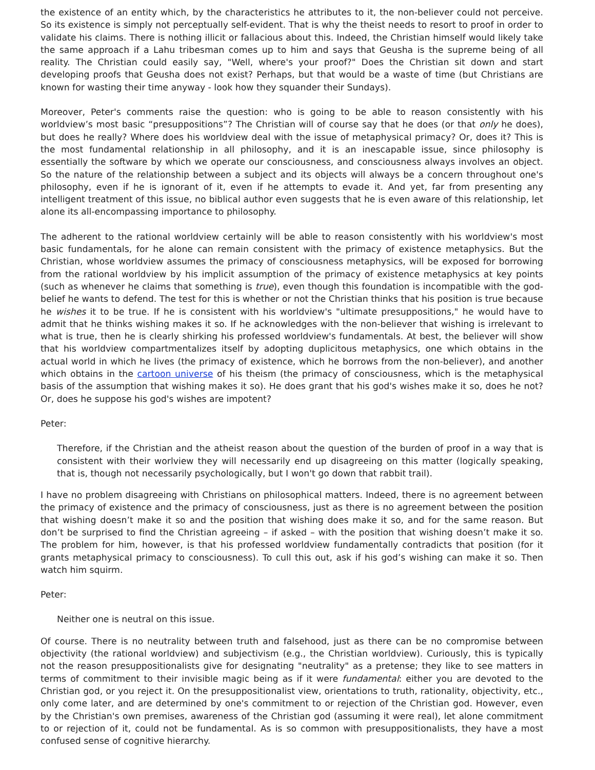the existence of an entity which, by the characteristics he attributes to it, the non-believer could not perceive. So its existence is simply not perceptually self-evident. That is why the theist needs to resort to proof in order to validate his claims. There is nothing illicit or fallacious about this. Indeed, the Christian himself would likely take the same approach if a Lahu tribesman comes up to him and says that Geusha is the supreme being of all reality. The Christian could easily say, "Well, where's your proof?" Does the Christian sit down and start developing proofs that Geusha does not exist? Perhaps, but that would be a waste of time (but Christians are known for wasting their time anyway - look how they squander their Sundays).
Moreover, Peter's comments raise the question: who is going to be able to reason consistently with his worldview’s most basic “presuppositions”? The Christian will of course say that he does (or that only he does), but does he really? Where does his worldview deal with the issue of metaphysical primacy? Or, does it? This is the most fundamental relationship in all philosophy, and it is an inescapable issue, since philosophy is essentially the software by which we operate our consciousness, and consciousness always involves an object. So the nature of the relationship between a subject and its objects will always be a concern throughout one's philosophy, even if he is ignorant of it, even if he attempts to evade it. And yet, far from presenting any intelligent treatment of this issue, no biblical author even suggests that he is even aware of this relationship, let alone its all-encompassing importance to philosophy.
The adherent to the rational worldview certainly will be able to reason consistently with his worldview's most basic fundamentals, for he alone can remain consistent with the primacy of existence metaphysics. But the Christian, whose worldview assumes the primacy of consciousness metaphysics, will be exposed for borrowing from the rational worldview by his implicit assumption of the primacy of existence metaphysics at key points (such as whenever he claims that something is true), even though this foundation is incompatible with the god-belief he wants to defend. The test for this is whether or not the Christian thinks that his position is true because he wishes it to be true. If he is consistent with his worldview's "ultimate presuppositions," he would have to admit that he thinks wishing makes it so. If he acknowledges with the non-believer that wishing is irrelevant to what is true, then he is clearly shirking his professed worldview's fundamentals. At best, the believer will show that his worldview compartmentalizes itself by adopting duplicitous metaphysics, one which obtains in the actual world in which he lives (the primacy of existence, which he borrows from the non-believer), and another which obtains in the cartoon universe of his theism (the primacy of consciousness, which is the metaphysical basis of the assumption that wishing makes it so). He does grant that his god's wishes make it so, does he not? Or, does he suppose his god's wishes are impotent?
Peter:
Therefore, if the Christian and the atheist reason about the question of the burden of proof in a way that is consistent with their worlview they will necessarily end up disagreeing on this matter (logically speaking, that is, though not necessarily psychologically, but I won't go down that rabbit trail).
I have no problem disagreeing with Christians on philosophical matters. Indeed, there is no agreement between the primacy of existence and the primacy of consciousness, just as there is no agreement between the position that wishing doesn’t make it so and the position that wishing does make it so, and for the same reason. But don’t be surprised to find the Christian agreeing – if asked – with the position that wishing doesn’t make it so. The problem for him, however, is that his professed worldview fundamentally contradicts that position (for it grants metaphysical primacy to consciousness). To cull this out, ask if his god’s wishing can make it so. Then watch him squirm.
Peter:
Neither one is neutral on this issue.
Of course. There is no neutrality between truth and falsehood, just as there can be no compromise between objectivity (the rational worldview) and subjectivism (e.g., the Christian worldview). Curiously, this is typically not the reason presuppositionalists give for designating "neutrality" as a pretense; they like to see matters in terms of commitment to their invisible magic being as if it were fundamental: either you are devoted to the Christian god, or you reject it. On the presuppositionalist view, orientations to truth, rationality, objectivity, etc., only come later, and are determined by one's commitment to or rejection of the Christian god. However, even by the Christian's own premises, awareness of the Christian god (assuming it were real), let alone commitment to or rejection of it, could not be fundamental. As is so common with presuppositionalists, they have a most confused sense of cognitive hierarchy.